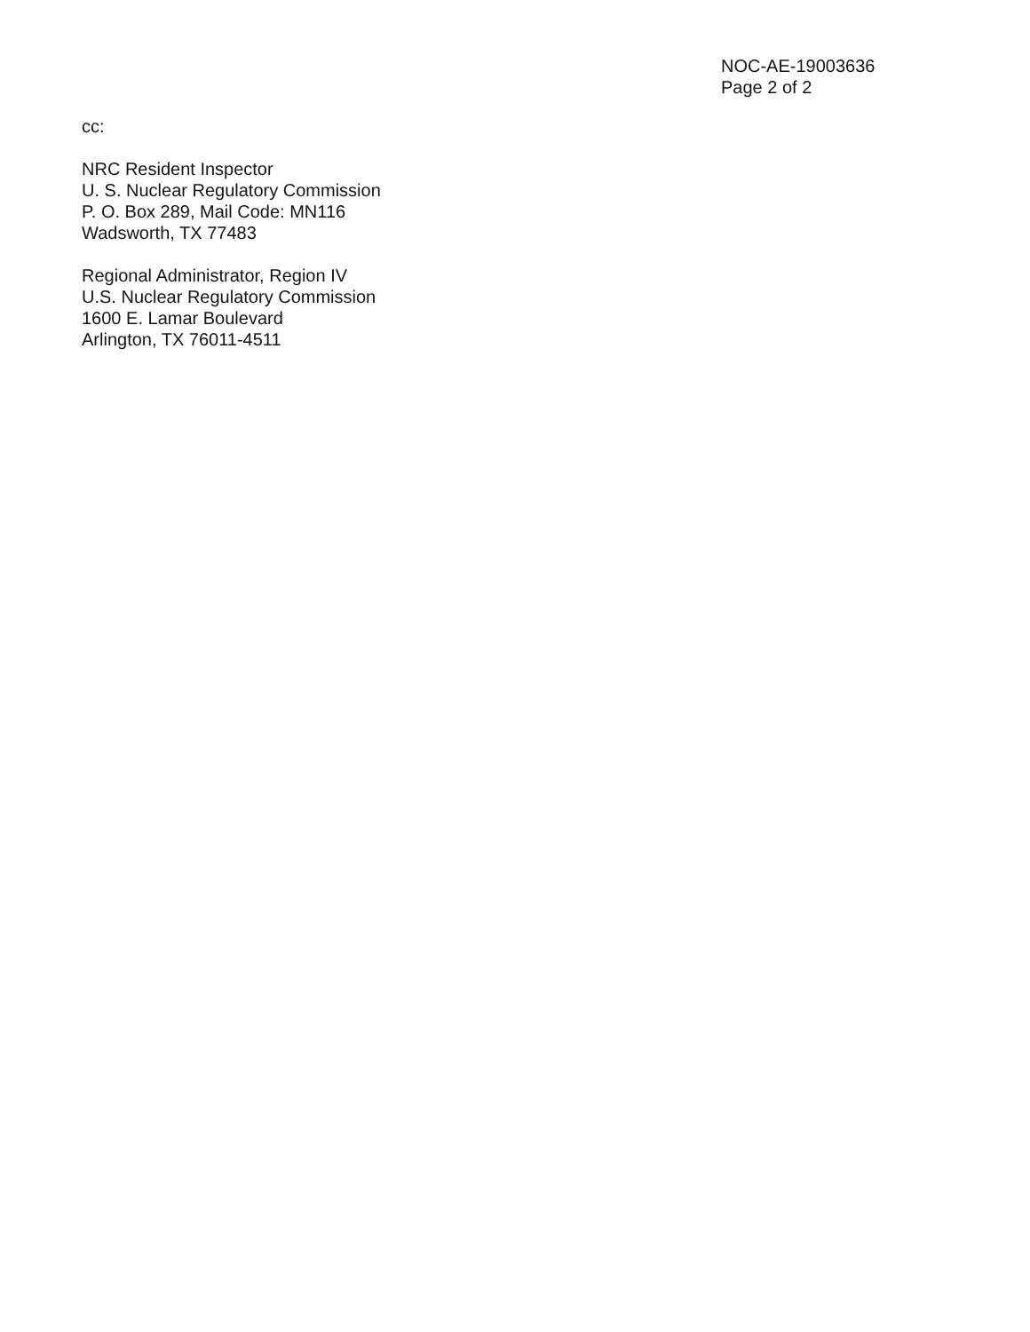NOC-AE-19003636
Page 2 of 2
cc:
NRC Resident Inspector
U. S. Nuclear Regulatory Commission
P. O. Box 289, Mail Code: MN116
Wadsworth, TX 77483
Regional Administrator, Region IV
U.S. Nuclear Regulatory Commission
1600 E. Lamar Boulevard
Arlington, TX 76011-4511